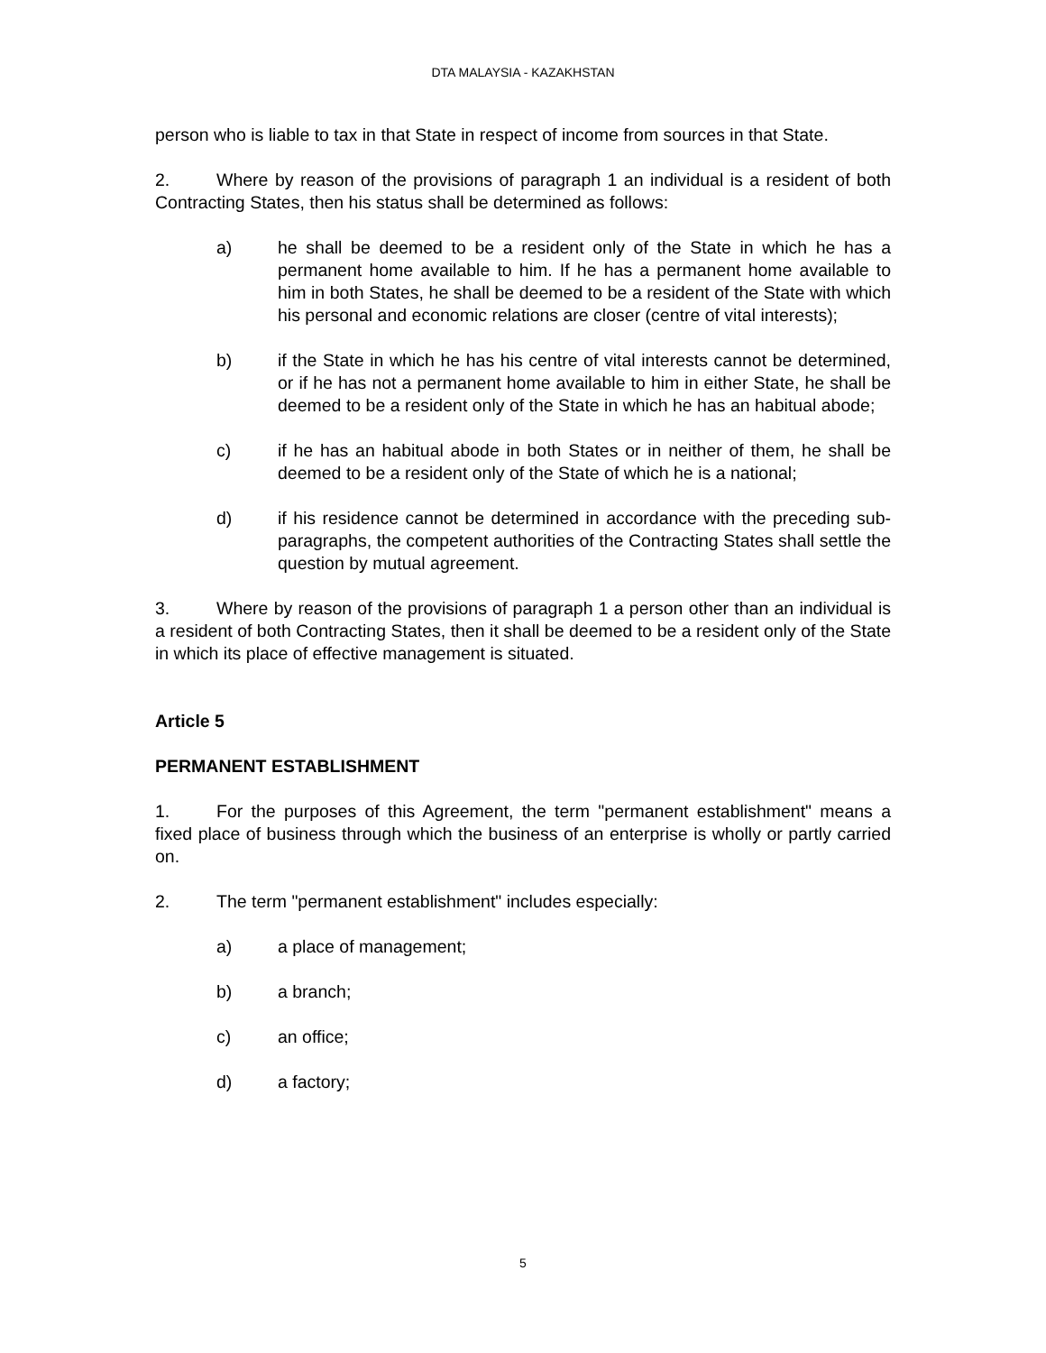DTA MALAYSIA - KAZAKHSTAN
person who is liable to tax in that State in respect of income from sources in that State.
2. Where by reason of the provisions of paragraph 1 an individual is a resident of both Contracting States, then his status shall be determined as follows:
a) he shall be deemed to be a resident only of the State in which he has a permanent home available to him. If he has a permanent home available to him in both States, he shall be deemed to be a resident of the State with which his personal and economic relations are closer (centre of vital interests);
b) if the State in which he has his centre of vital interests cannot be determined, or if he has not a permanent home available to him in either State, he shall be deemed to be a resident only of the State in which he has an habitual abode;
c) if he has an habitual abode in both States or in neither of them, he shall be deemed to be a resident only of the State of which he is a national;
d) if his residence cannot be determined in accordance with the preceding sub-paragraphs, the competent authorities of the Contracting States shall settle the question by mutual agreement.
3. Where by reason of the provisions of paragraph 1 a person other than an individual is a resident of both Contracting States, then it shall be deemed to be a resident only of the State in which its place of effective management is situated.
Article 5
PERMANENT ESTABLISHMENT
1. For the purposes of this Agreement, the term "permanent establishment" means a fixed place of business through which the business of an enterprise is wholly or partly carried on.
2. The term "permanent establishment" includes especially:
a) a place of management;
b) a branch;
c) an office;
d) a factory;
5